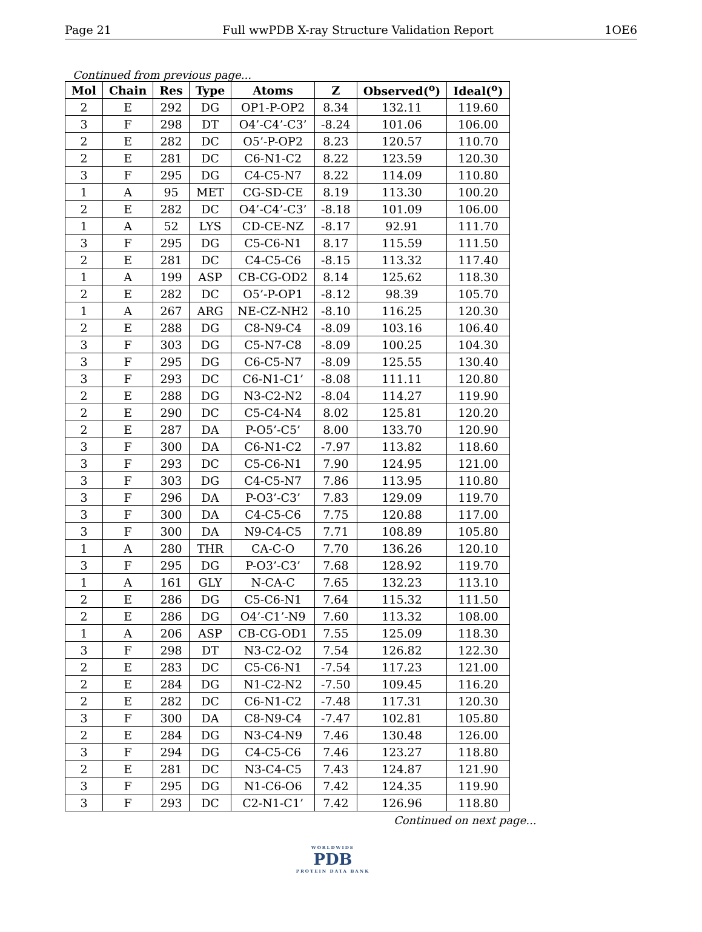Page 21 Full wwPDB X-ray Structure Validation Report 1OE6
Continued from previous page...
| Mol | Chain | Res | Type | Atoms | Z | Observed(<sup>o</sup>) | Ideal(<sup>o</sup>) |
| --- | --- | --- | --- | --- | --- | --- | --- |
| 2 | E | 292 | DG | OP1-P-OP2 | 8.34 | 132.11 | 119.60 |
| 3 | F | 298 | DT | O4’-C4’-C3’ | -8.24 | 101.06 | 106.00 |
| 2 | E | 282 | DC | O5’-P-OP2 | 8.23 | 120.57 | 110.70 |
| 2 | E | 281 | DC | C6-N1-C2 | 8.22 | 123.59 | 120.30 |
| 3 | F | 295 | DG | C4-C5-N7 | 8.22 | 114.09 | 110.80 |
| 1 | A | 95 | MET | CG-SD-CE | 8.19 | 113.30 | 100.20 |
| 2 | E | 282 | DC | O4’-C4’-C3’ | -8.18 | 101.09 | 106.00 |
| 1 | A | 52 | LYS | CD-CE-NZ | -8.17 | 92.91 | 111.70 |
| 3 | F | 295 | DG | C5-C6-N1 | 8.17 | 115.59 | 111.50 |
| 2 | E | 281 | DC | C4-C5-C6 | -8.15 | 113.32 | 117.40 |
| 1 | A | 199 | ASP | CB-CG-OD2 | 8.14 | 125.62 | 118.30 |
| 2 | E | 282 | DC | O5’-P-OP1 | -8.12 | 98.39 | 105.70 |
| 1 | A | 267 | ARG | NE-CZ-NH2 | -8.10 | 116.25 | 120.30 |
| 2 | E | 288 | DG | C8-N9-C4 | -8.09 | 103.16 | 106.40 |
| 3 | F | 303 | DG | C5-N7-C8 | -8.09 | 100.25 | 104.30 |
| 3 | F | 295 | DG | C6-C5-N7 | -8.09 | 125.55 | 130.40 |
| 3 | F | 293 | DC | C6-N1-C1’ | -8.08 | 111.11 | 120.80 |
| 2 | E | 288 | DG | N3-C2-N2 | -8.04 | 114.27 | 119.90 |
| 2 | E | 290 | DC | C5-C4-N4 | 8.02 | 125.81 | 120.20 |
| 2 | E | 287 | DA | P-O5’-C5’ | 8.00 | 133.70 | 120.90 |
| 3 | F | 300 | DA | C6-N1-C2 | -7.97 | 113.82 | 118.60 |
| 3 | F | 293 | DC | C5-C6-N1 | 7.90 | 124.95 | 121.00 |
| 3 | F | 303 | DG | C4-C5-N7 | 7.86 | 113.95 | 110.80 |
| 3 | F | 296 | DA | P-O3’-C3’ | 7.83 | 129.09 | 119.70 |
| 3 | F | 300 | DA | C4-C5-C6 | 7.75 | 120.88 | 117.00 |
| 3 | F | 300 | DA | N9-C4-C5 | 7.71 | 108.89 | 105.80 |
| 1 | A | 280 | THR | CA-C-O | 7.70 | 136.26 | 120.10 |
| 3 | F | 295 | DG | P-O3’-C3’ | 7.68 | 128.92 | 119.70 |
| 1 | A | 161 | GLY | N-CA-C | 7.65 | 132.23 | 113.10 |
| 2 | E | 286 | DG | C5-C6-N1 | 7.64 | 115.32 | 111.50 |
| 2 | E | 286 | DG | O4’-C1’-N9 | 7.60 | 113.32 | 108.00 |
| 1 | A | 206 | ASP | CB-CG-OD1 | 7.55 | 125.09 | 118.30 |
| 3 | F | 298 | DT | N3-C2-O2 | 7.54 | 126.82 | 122.30 |
| 2 | E | 283 | DC | C5-C6-N1 | -7.54 | 117.23 | 121.00 |
| 2 | E | 284 | DG | N1-C2-N2 | -7.50 | 109.45 | 116.20 |
| 2 | E | 282 | DC | C6-N1-C2 | -7.48 | 117.31 | 120.30 |
| 3 | F | 300 | DA | C8-N9-C4 | -7.47 | 102.81 | 105.80 |
| 2 | E | 284 | DG | N3-C4-N9 | 7.46 | 130.48 | 126.00 |
| 3 | F | 294 | DG | C4-C5-C6 | 7.46 | 123.27 | 118.80 |
| 2 | E | 281 | DC | N3-C4-C5 | 7.43 | 124.87 | 121.90 |
| 3 | F | 295 | DG | N1-C6-O6 | 7.42 | 124.35 | 119.90 |
| 3 | F | 293 | DC | C2-N1-C1’ | 7.42 | 126.96 | 118.80 |
Continued on next page...
WORLDWIDE
PDB
PROTEIN DATA BANK